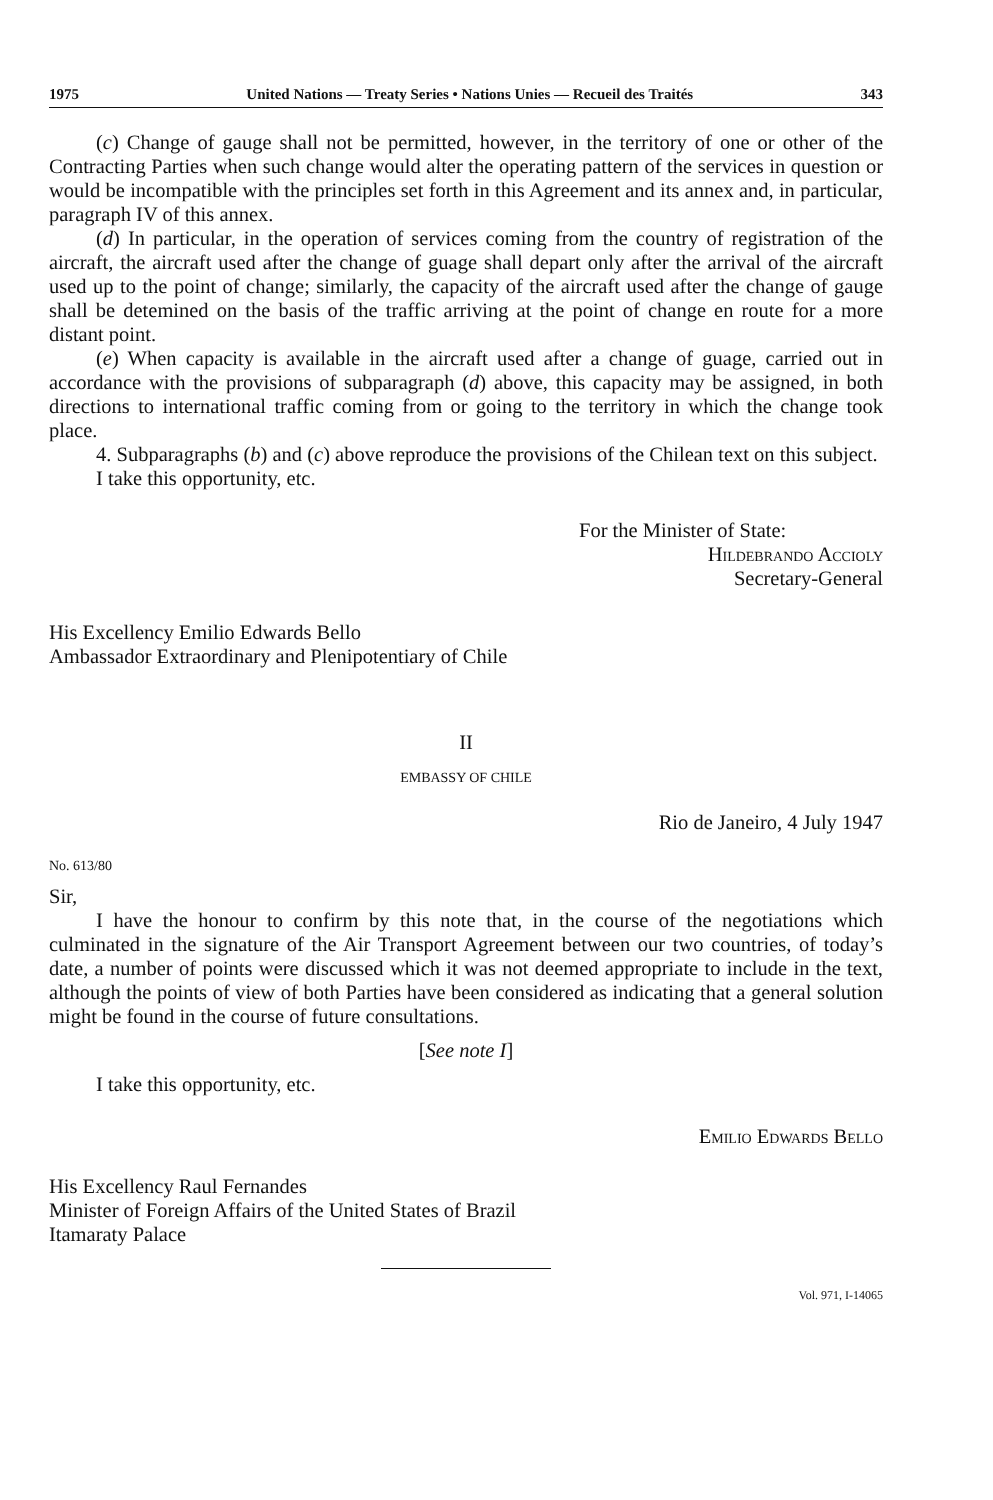1975 United Nations — Treaty Series • Nations Unies — Recueil des Traités 343
(c) Change of gauge shall not be permitted, however, in the territory of one or other of the Contracting Parties when such change would alter the operating pattern of the services in question or would be incompatible with the principles set forth in this Agreement and its annex and, in particular, paragraph IV of this annex.
(d) In particular, in the operation of services coming from the country of registration of the aircraft, the aircraft used after the change of guage shall depart only after the arrival of the aircraft used up to the point of change; similarly, the capacity of the aircraft used after the change of gauge shall be detemined on the basis of the traffic arriving at the point of change en route for a more distant point.
(e) When capacity is available in the aircraft used after a change of guage, carried out in accordance with the provisions of subparagraph (d) above, this capacity may be assigned, in both directions to international traffic coming from or going to the territory in which the change took place.
4. Subparagraphs (b) and (c) above reproduce the provisions of the Chilean text on this subject.
I take this opportunity, etc.
For the Minister of State:
Hildebrando Accioly
Secretary-General
His Excellency Emilio Edwards Bello
Ambassador Extraordinary and Plenipotentiary of Chile
II
EMBASSY OF CHILE
Rio de Janeiro, 4 July 1947
No. 613/80
Sir,
I have the honour to confirm by this note that, in the course of the negotiations which culminated in the signature of the Air Transport Agreement between our two countries, of today’s date, a number of points were discussed which it was not deemed appropriate to include in the text, although the points of view of both Parties have been considered as indicating that a general solution might be found in the course of future consultations.
[See note I]
I take this opportunity, etc.
Emilio Edwards Bello
His Excellency Raul Fernandes
Minister of Foreign Affairs of the United States of Brazil
Itamaraty Palace
Vol. 971, I-14065